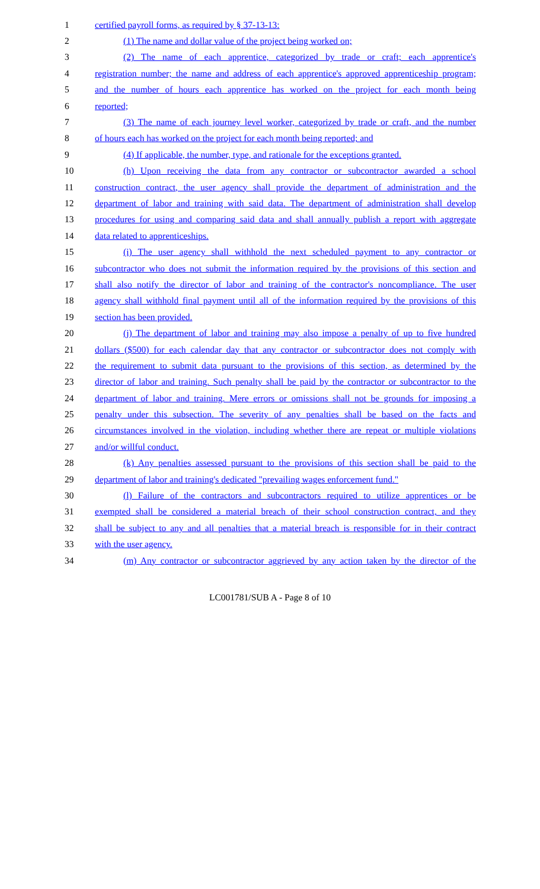1 certified payroll forms, as required by § 37-13-13:
2 (1) The name and dollar value of the project being worked on;
3 (2) The name of each apprentice, categorized by trade or craft; each apprentice's
4 registration number; the name and address of each apprentice's approved apprenticeship program;
5 and the number of hours each apprentice has worked on the project for each month being
6 reported;
7 (3) The name of each journey level worker, categorized by trade or craft, and the number
8 of hours each has worked on the project for each month being reported; and
9 (4) If applicable, the number, type, and rationale for the exceptions granted.
10 (h) Upon receiving the data from any contractor or subcontractor awarded a school
11 construction contract, the user agency shall provide the department of administration and the
12 department of labor and training with said data. The department of administration shall develop
13 procedures for using and comparing said data and shall annually publish a report with aggregate
14 data related to apprenticeships.
15 (i) The user agency shall withhold the next scheduled payment to any contractor or
16 subcontractor who does not submit the information required by the provisions of this section and
17 shall also notify the director of labor and training of the contractor's noncompliance. The user
18 agency shall withhold final payment until all of the information required by the provisions of this
19 section has been provided.
20 (j) The department of labor and training may also impose a penalty of up to five hundred
21 dollars ($500) for each calendar day that any contractor or subcontractor does not comply with
22 the requirement to submit data pursuant to the provisions of this section, as determined by the
23 director of labor and training. Such penalty shall be paid by the contractor or subcontractor to the
24 department of labor and training. Mere errors or omissions shall not be grounds for imposing a
25 penalty under this subsection. The severity of any penalties shall be based on the facts and
26 circumstances involved in the violation, including whether there are repeat or multiple violations
27 and/or willful conduct.
28 (k) Any penalties assessed pursuant to the provisions of this section shall be paid to the
29 department of labor and training's dedicated "prevailing wages enforcement fund."
30 (l) Failure of the contractors and subcontractors required to utilize apprentices or be
31 exempted shall be considered a material breach of their school construction contract, and they
32 shall be subject to any and all penalties that a material breach is responsible for in their contract
33 with the user agency.
34 (m) Any contractor or subcontractor aggrieved by any action taken by the director of the
LC001781/SUB A - Page 8 of 10